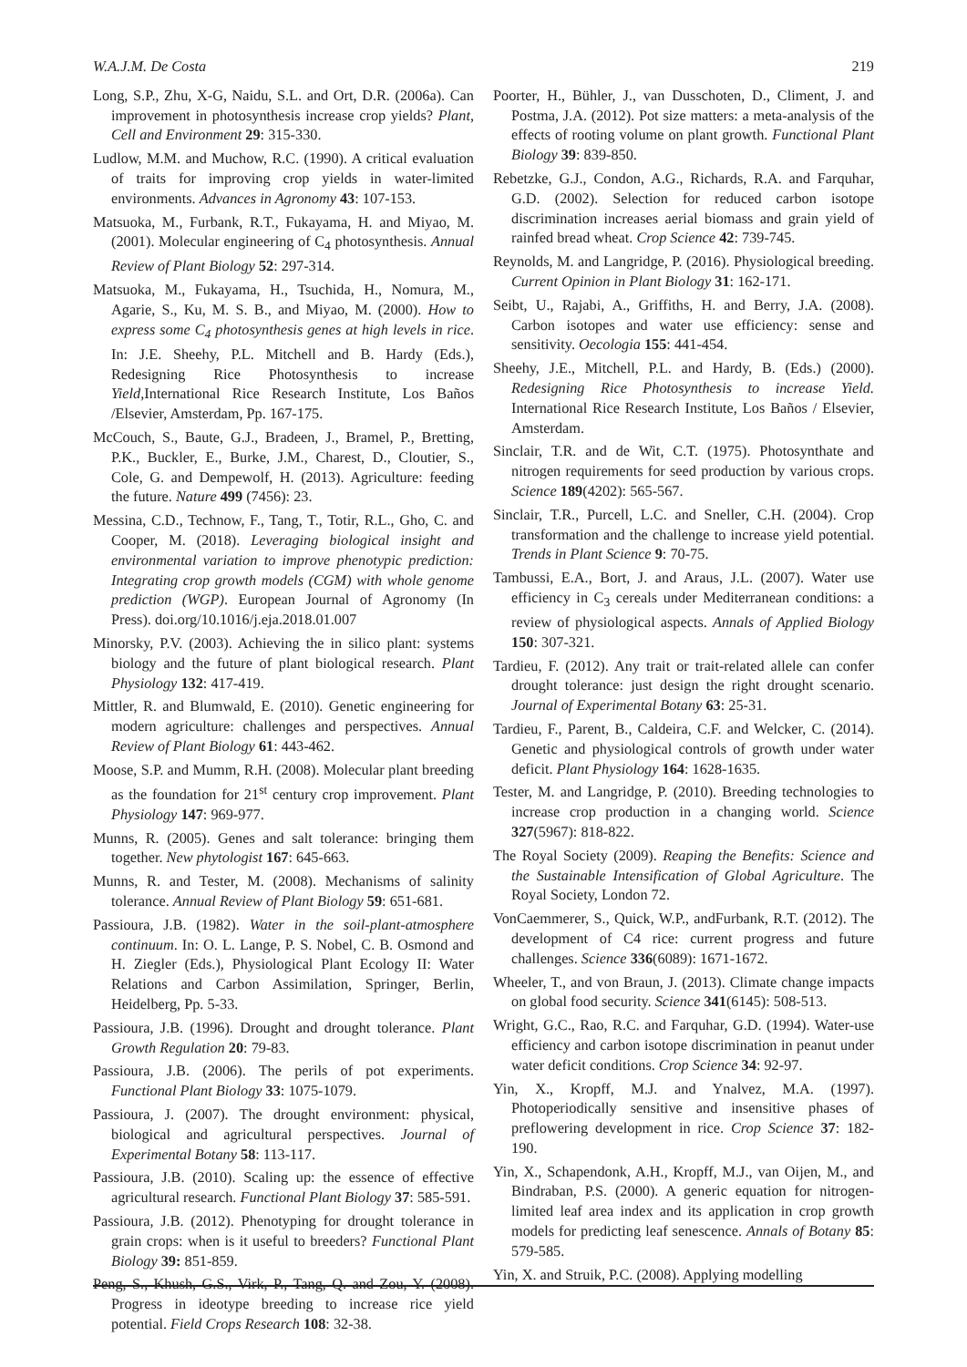W.A.J.M. De Costa 219
Long, S.P., Zhu, X-G, Naidu, S.L. and Ort, D.R. (2006a). Can improvement in photosynthesis increase crop yields? Plant, Cell and Environment 29: 315-330.
Ludlow, M.M. and Muchow, R.C. (1990). A critical evaluation of traits for improving crop yields in water-limited environments. Advances in Agronomy 43: 107-153.
Matsuoka, M., Furbank, R.T., Fukayama, H. and Miyao, M. (2001). Molecular engineering of C<sub>4</sub> photosynthesis. Annual Review of Plant Biology 52: 297-314.
Matsuoka, M., Fukayama, H., Tsuchida, H., Nomura, M., Agarie, S., Ku, M. S. B., and Miyao, M. (2000). How to express some C<sub>4</sub> photosynthesis genes at high levels in rice. In: J.E. Sheehy, P.L. Mitchell and B. Hardy (Eds.), Redesigning Rice Photosynthesis to increase Yield, International Rice Research Institute, Los Baños /Elsevier, Amsterdam, Pp. 167-175.
McCouch, S., Baute, G.J., Bradeen, J., Bramel, P., Bretting, P.K., Buckler, E., Burke, J.M., Charest, D., Cloutier, S., Cole, G. and Dempewolf, H. (2013). Agriculture: feeding the future. Nature 499 (7456): 23.
Messina, C.D., Technow, F., Tang, T., Totir, R.L., Gho, C. and Cooper, M. (2018). Leveraging biological insight and environmental variation to improve phenotypic prediction: Integrating crop growth models (CGM) with whole genome prediction (WGP). European Journal of Agronomy (In Press). doi.org/10.1016/j.eja.2018.01.007
Minorsky, P.V. (2003). Achieving the in silico plant: systems biology and the future of plant biological research. Plant Physiology 132: 417-419.
Mittler, R. and Blumwald, E. (2010). Genetic engineering for modern agriculture: challenges and perspectives. Annual Review of Plant Biology 61: 443-462.
Moose, S.P. and Mumm, R.H. (2008). Molecular plant breeding as the foundation for 21<sup>st</sup> century crop improvement. Plant Physiology 147: 969-977.
Munns, R. (2005). Genes and salt tolerance: bringing them together. New phytologist 167: 645-663.
Munns, R. and Tester, M. (2008). Mechanisms of salinity tolerance. Annual Review of Plant Biology 59: 651-681.
Passioura, J.B. (1982). Water in the soil-plant-atmosphere continuum. In: O. L. Lange, P. S. Nobel, C. B. Osmond and H. Ziegler (Eds.), Physiological Plant Ecology II: Water Relations and Carbon Assimilation, Springer, Berlin, Heidelberg, Pp. 5-33.
Passioura, J.B. (1996). Drought and drought tolerance. Plant Growth Regulation 20: 79-83.
Passioura, J.B. (2006). The perils of pot experiments. Functional Plant Biology 33: 1075-1079.
Passioura, J. (2007). The drought environment: physical, biological and agricultural perspectives. Journal of Experimental Botany 58: 113-117.
Passioura, J.B. (2010). Scaling up: the essence of effective agricultural research. Functional Plant Biology 37: 585-591.
Passioura, J.B. (2012). Phenotyping for drought tolerance in grain crops: when is it useful to breeders? Functional Plant Biology 39: 851-859.
Peng, S., Khush, G.S., Virk, P., Tang, Q. and Zou, Y. (2008). Progress in ideotype breeding to increase rice yield potential. Field Crops Research 108: 32-38.
Poorter, H., Bühler, J., van Dusschoten, D., Climent, J. and Postma, J.A. (2012). Pot size matters: a meta-analysis of the effects of rooting volume on plant growth. Functional Plant Biology 39: 839-850.
Rebetzke, G.J., Condon, A.G., Richards, R.A. and Farquhar, G.D. (2002). Selection for reduced carbon isotope discrimination increases aerial biomass and grain yield of rainfed bread wheat. Crop Science 42: 739-745.
Reynolds, M. and Langridge, P. (2016). Physiological breeding. Current Opinion in Plant Biology 31: 162-171.
Seibt, U., Rajabi, A., Griffiths, H. and Berry, J.A. (2008). Carbon isotopes and water use efficiency: sense and sensitivity. Oecologia 155: 441-454.
Sheehy, J.E., Mitchell, P.L. and Hardy, B. (Eds.) (2000). Redesigning Rice Photosynthesis to increase Yield. International Rice Research Institute, Los Baños / Elsevier, Amsterdam.
Sinclair, T.R. and de Wit, C.T. (1975). Photosynthate and nitrogen requirements for seed production by various crops. Science 189(4202): 565-567.
Sinclair, T.R., Purcell, L.C. and Sneller, C.H. (2004). Crop transformation and the challenge to increase yield potential. Trends in Plant Science 9: 70-75.
Tambussi, E.A., Bort, J. and Araus, J.L. (2007). Water use efficiency in C<sub>3</sub> cereals under Mediterranean conditions: a review of physiological aspects. Annals of Applied Biology 150: 307-321.
Tardieu, F. (2012). Any trait or trait-related allele can confer drought tolerance: just design the right drought scenario. Journal of Experimental Botany 63: 25-31.
Tardieu, F., Parent, B., Caldeira, C.F. and Welcker, C. (2014). Genetic and physiological controls of growth under water deficit. Plant Physiology 164: 1628-1635.
Tester, M. and Langridge, P. (2010). Breeding technologies to increase crop production in a changing world. Science 327(5967): 818-822.
The Royal Society (2009). Reaping the Benefits: Science and the Sustainable Intensification of Global Agriculture. The Royal Society, London 72.
VonCaemmerer, S., Quick, W.P., andFurbank, R.T. (2012). The development of C4 rice: current progress and future challenges. Science 336(6089): 1671-1672.
Wheeler, T., and von Braun, J. (2013). Climate change impacts on global food security. Science 341(6145): 508-513.
Wright, G.C., Rao, R.C. and Farquhar, G.D. (1994). Water-use efficiency and carbon isotope discrimination in peanut under water deficit conditions. Crop Science 34: 92-97.
Yin, X., Kropff, M.J. and Ynalvez, M.A. (1997). Photoperiodically sensitive and insensitive phases of preflowering development in rice. Crop Science 37: 182-190.
Yin, X., Schapendonk, A.H., Kropff, M.J., van Oijen, M., and Bindraban, P.S. (2000). A generic equation for nitrogen-limited leaf area index and its application in crop growth models for predicting leaf senescence. Annals of Botany 85: 579-585.
Yin, X. and Struik, P.C. (2008). Applying modelling